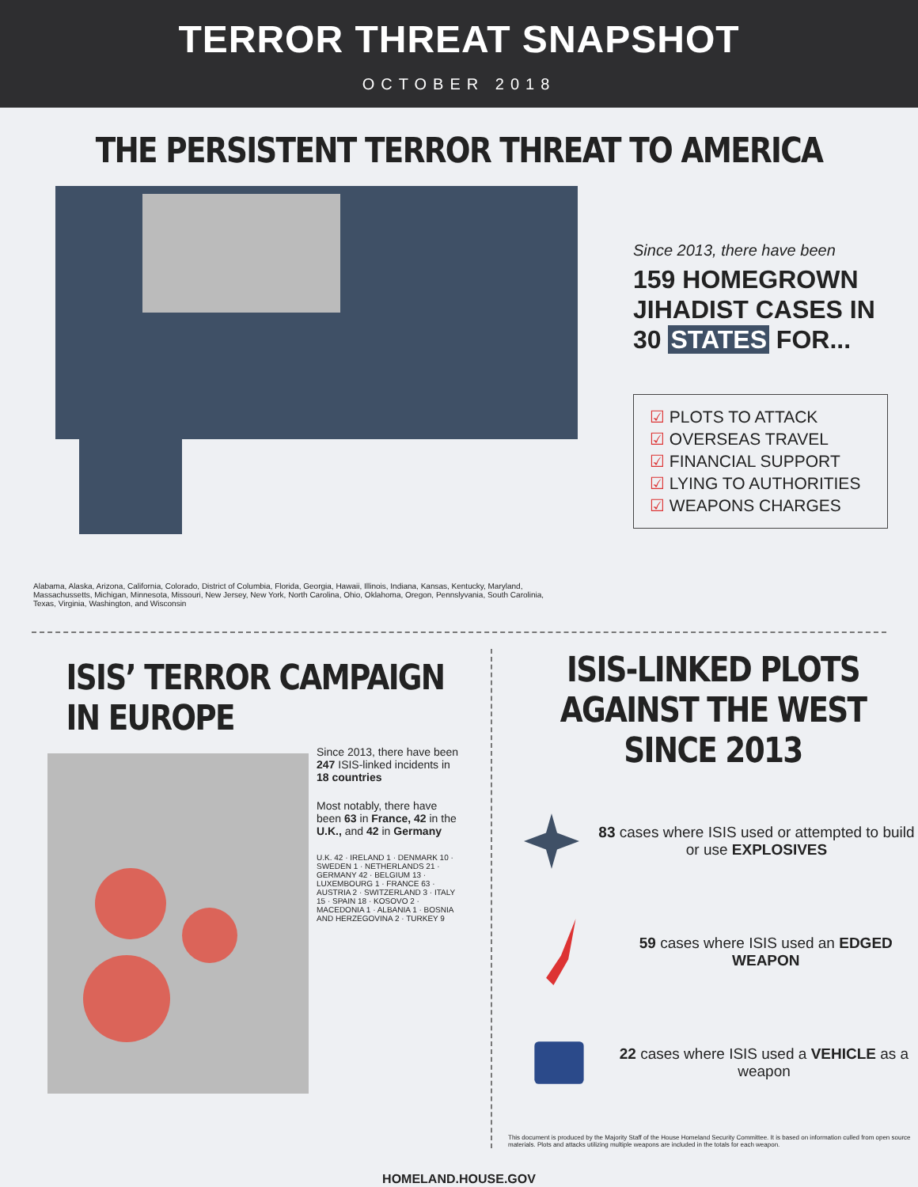TERROR THREAT SNAPSHOT
OCTOBER 2018
THE PERSISTENT TERROR THREAT TO AMERICA
Since 2013, there have been
159 HOMEGROWN
JIHADIST CASES IN
30 STATES FOR...
☑ PLOTS TO ATTACK
☑ OVERSEAS TRAVEL
☑ FINANCIAL SUPPORT
☑ LYING TO AUTHORITIES
☑ WEAPONS CHARGES
Alabama, Alaska, Arizona, California, Colorado, District of Columbia, Florida, Georgia, Hawaii, Illinois, Indiana, Kansas, Kentucky, Maryland, Massachussetts, Michigan, Minnesota, Missouri, New Jersey, New York, North Carolina, Ohio, Oklahoma, Oregon, Pennslyvania, South Carolinia, Texas, Virginia, Washington, and Wisconsin
ISIS’ TERROR CAMPAIGN IN EUROPE
Since 2013, there have been 247 ISIS-linked incidents in 18 countries
Most notably, there have been 63 in France, 42 in the U.K., and 42 in Germany
U.K. 42 · IRELAND 1 · DENMARK 10 · SWEDEN 1 · NETHERLANDS 21 · GERMANY 42 · BELGIUM 13 · LUXEMBOURG 1 · FRANCE 63 · AUSTRIA 2 · SWITZERLAND 3 · ITALY 15 · SPAIN 18 · KOSOVO 2 · MACEDONIA 1 · ALBANIA 1 · BOSNIA AND HERZEGOVINA 2 · TURKEY 9
ISIS-LINKED PLOTS AGAINST THE WEST SINCE 2013
83 cases where ISIS used or attempted to build or use EXPLOSIVES
59 cases where ISIS used an EDGED WEAPON
22 cases where ISIS used a VEHICLE as a weapon
This document is produced by the Majority Staff of the House Homeland Security Committee. It is based on information culled from open source materials. Plots and attacks utilizing multiple weapons are included in the totals for each weapon.
HOMELAND.HOUSE.GOV